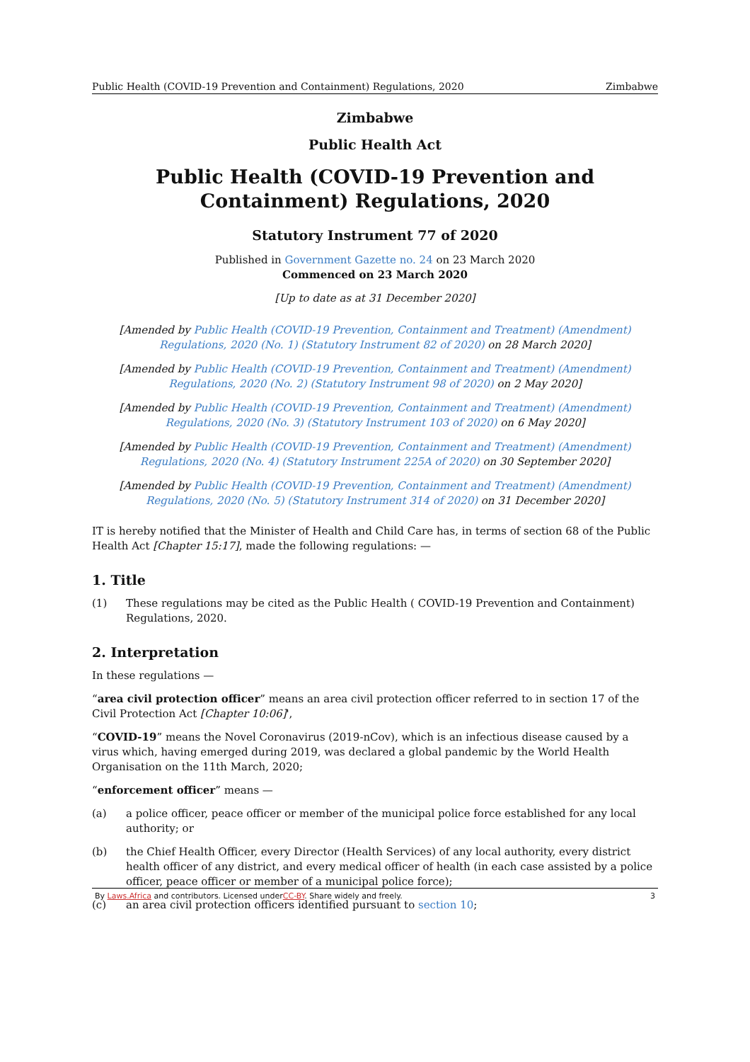Public Health (COVID-19 Prevention and Containment) Regulations, 2020 Zimbabwe
Zimbabwe
Public Health Act
Public Health (COVID-19 Prevention and Containment) Regulations, 2020
Statutory Instrument 77 of 2020
Published in Government Gazette no. 24 on 23 March 2020
Commenced on 23 March 2020
[Up to date as at 31 December 2020]
[Amended by Public Health (COVID-19 Prevention, Containment and Treatment) (Amendment) Regulations, 2020 (No. 1) (Statutory Instrument 82 of 2020) on 28 March 2020]
[Amended by Public Health (COVID-19 Prevention, Containment and Treatment) (Amendment) Regulations, 2020 (No. 2) (Statutory Instrument 98 of 2020) on 2 May 2020]
[Amended by Public Health (COVID-19 Prevention, Containment and Treatment) (Amendment) Regulations, 2020 (No. 3) (Statutory Instrument 103 of 2020) on 6 May 2020]
[Amended by Public Health (COVID-19 Prevention, Containment and Treatment) (Amendment) Regulations, 2020 (No. 4) (Statutory Instrument 225A of 2020) on 30 September 2020]
[Amended by Public Health (COVID-19 Prevention, Containment and Treatment) (Amendment) Regulations, 2020 (No. 5) (Statutory Instrument 314 of 2020) on 31 December 2020]
IT is hereby notified that the Minister of Health and Child Care has, in terms of section 68 of the Public Health Act [Chapter 15:17], made the following regulations: —
1. Title
(1) These regulations may be cited as the Public Health ( COVID-19 Prevention and Containment) Regulations, 2020.
2. Interpretation
In these regulations —
“area civil protection officer” means an area civil protection officer referred to in section 17 of the Civil Protection Act [Chapter 10:06]',
“COVID-19” means the Novel Coronavirus (2019-nCov), which is an infectious disease caused by a virus which, having emerged during 2019, was declared a global pandemic by the World Health Organisation on the 11th March, 2020;
“enforcement officer” means —
(a) a police officer, peace officer or member of the municipal police force established for any local authority; or
(b) the Chief Health Officer, every Director (Health Services) of any local authority, every district health officer of any district, and every medical officer of health (in each case assisted by a police officer, peace officer or member of a municipal police force);
(c) an area civil protection officers identified pursuant to section 10;
By Laws.Africa and contributors. Licensed underCC-BY. Share widely and freely. 3